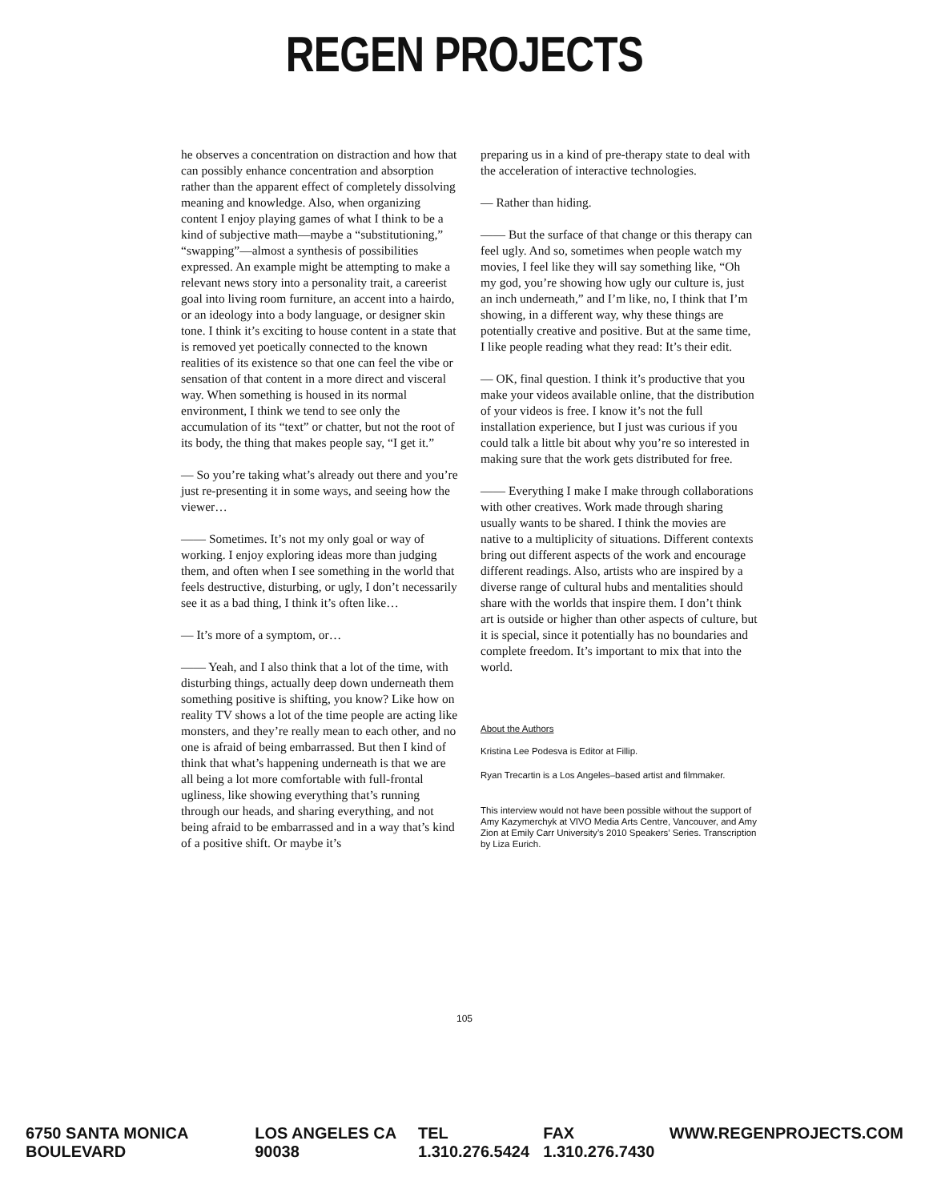REGEN PROJECTS
he observes a concentration on distraction and how that can possibly enhance concentration and absorption rather than the apparent effect of completely dissolving meaning and knowledge. Also, when organizing content I enjoy playing games of what I think to be a kind of subjective math—maybe a “substitutioning,” “swapping”—almost a synthesis of possibilities expressed. An example might be attempting to make a relevant news story into a personality trait, a careerist goal into living room furniture, an accent into a hairdo, or an ideology into a body language, or designer skin tone. I think it’s exciting to house content in a state that is removed yet poetically connected to the known realities of its existence so that one can feel the vibe or sensation of that content in a more direct and visceral way. When something is housed in its normal environment, I think we tend to see only the accumulation of its “text” or chatter, but not the root of its body, the thing that makes people say, “I get it.”
— So you’re taking what’s already out there and you’re just re-presenting it in some ways, and seeing how the viewer…
—— Sometimes. It’s not my only goal or way of working. I enjoy exploring ideas more than judging them, and often when I see something in the world that feels destructive, disturbing, or ugly, I don’t necessarily see it as a bad thing, I think it’s often like…
— It’s more of a symptom, or…
—— Yeah, and I also think that a lot of the time, with disturbing things, actually deep down underneath them something positive is shifting, you know? Like how on reality TV shows a lot of the time people are acting like monsters, and they’re really mean to each other, and no one is afraid of being embarrassed. But then I kind of think that what’s happening underneath is that we are all being a lot more comfortable with full-frontal ugliness, like showing everything that’s running through our heads, and sharing everything, and not being afraid to be embarrassed and in a way that’s kind of a positive shift. Or maybe it’s
preparing us in a kind of pre-therapy state to deal with the acceleration of interactive technologies.
— Rather than hiding.
—— But the surface of that change or this therapy can feel ugly. And so, sometimes when people watch my movies, I feel like they will say something like, “Oh my god, you’re showing how ugly our culture is, just an inch underneath,” and I’m like, no, I think that I’m showing, in a different way, why these things are potentially creative and positive. But at the same time, I like people reading what they read: It’s their edit.
— OK, final question. I think it’s productive that you make your videos available online, that the distribution of your videos is free. I know it’s not the full installation experience, but I just was curious if you could talk a little bit about why you’re so interested in making sure that the work gets distributed for free.
—— Everything I make I make through collaborations with other creatives. Work made through sharing usually wants to be shared. I think the movies are native to a multiplicity of situations. Different contexts bring out different aspects of the work and encourage different readings. Also, artists who are inspired by a diverse range of cultural hubs and mentalities should share with the worlds that inspire them. I don’t think art is outside or higher than other aspects of culture, but it is special, since it potentially has no boundaries and complete freedom. It’s important to mix that into the world.
About the Authors
Kristina Lee Podesva is Editor at Fillip.
Ryan Trecartin is a Los Angeles–based artist and filmmaker.
This interview would not have been possible without the support of Amy Kazymerchyk at VIVO Media Arts Centre, Vancouver, and Amy Zion at Emily Carr University’s 2010 Speakers’ Series. Transcription by Liza Eurich.
105
6750 SANTA MONICA BOULEVARD LOS ANGELES CA 90038 TEL 1.310.276.5424 FAX 1.310.276.7430 WWW.REGENPROJECTS.COM